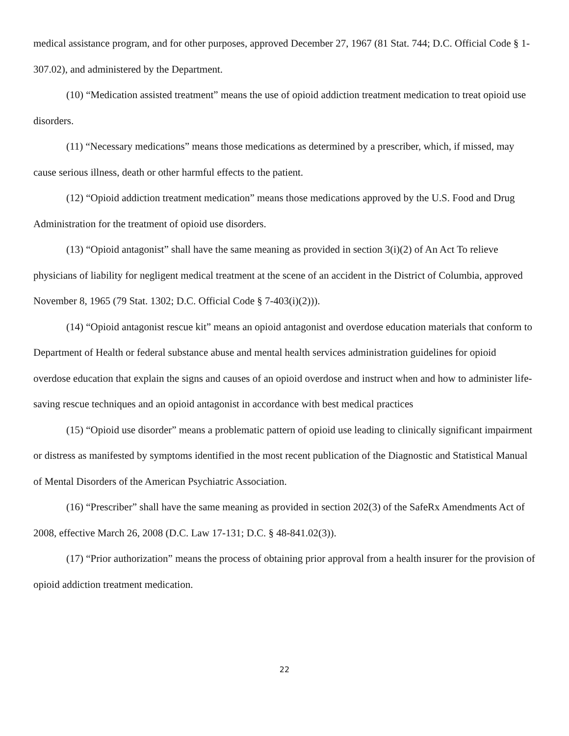medical assistance program, and for other purposes, approved December 27, 1967 (81 Stat. 744; D.C. Official Code § 1-307.02), and administered by the Department.
(10) “Medication assisted treatment” means the use of opioid addiction treatment medication to treat opioid use disorders.
(11) “Necessary medications” means those medications as determined by a prescriber, which, if missed, may cause serious illness, death or other harmful effects to the patient.
(12) “Opioid addiction treatment medication” means those medications approved by the U.S. Food and Drug Administration for the treatment of opioid use disorders.
(13) “Opioid antagonist” shall have the same meaning as provided in section 3(i)(2) of An Act To relieve physicians of liability for negligent medical treatment at the scene of an accident in the District of Columbia, approved November 8, 1965 (79 Stat. 1302; D.C. Official Code § 7-403(i)(2))).
(14) “Opioid antagonist rescue kit” means an opioid antagonist and overdose education materials that conform to Department of Health or federal substance abuse and mental health services administration guidelines for opioid overdose education that explain the signs and causes of an opioid overdose and instruct when and how to administer life-saving rescue techniques and an opioid antagonist in accordance with best medical practices
(15) “Opioid use disorder” means a problematic pattern of opioid use leading to clinically significant impairment or distress as manifested by symptoms identified in the most recent publication of the Diagnostic and Statistical Manual of Mental Disorders of the American Psychiatric Association.
(16) “Prescriber” shall have the same meaning as provided in section 202(3) of the SafeRx Amendments Act of 2008, effective March 26, 2008 (D.C. Law 17-131; D.C. § 48-841.02(3)).
(17) “Prior authorization” means the process of obtaining prior approval from a health insurer for the provision of opioid addiction treatment medication.
22